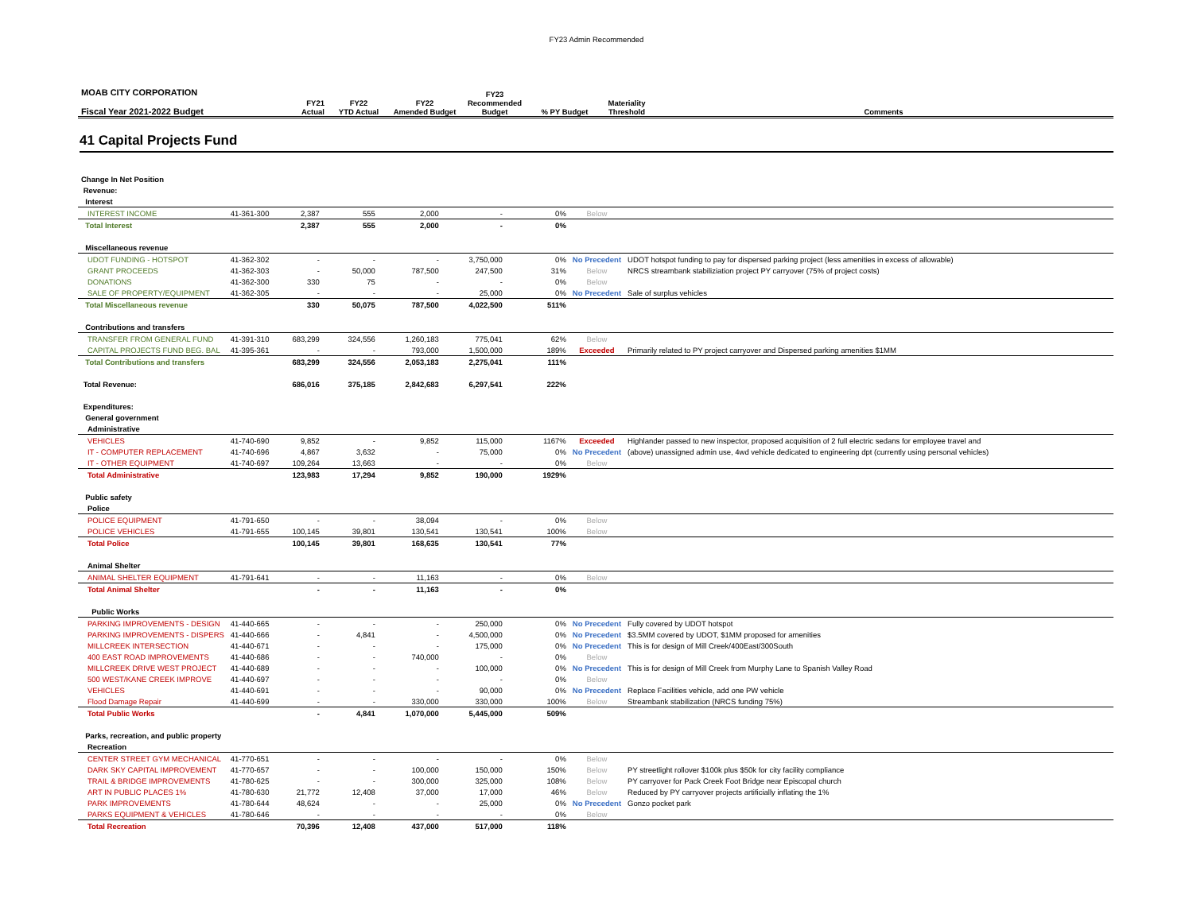FY23 Admin Recommended
| MOAB CITY CORPORATION Fiscal Year 2021-2022 Budget | | FY21 Actual | FY22 YTD Actual | FY22 Amended Budget | FY23 Recommended Budget | % PY Budget | Materiality Threshold | Comments |
| --- | --- | --- | --- | --- | --- | --- | --- | --- |
41 Capital Projects Fund
| Change In Net Position | | | | | | | | |
| Revenue: | | | | | | | | |
| Interest | | | | | | | | |
| INTEREST INCOME | 41-361-300 | 2,387 | 555 | 2,000 | - | 0% | Below | |
| Total Interest | | 2,387 | 555 | 2,000 | - | 0% | | |
| Miscellaneous revenue | | | | | | | | |
| UDOT FUNDING - HOTSPOT | 41-362-302 | - | - | - | 3,750,000 | 0% | No Precedent | UDOT hotspot funding to pay for dispersed parking project (less amenities in excess of allowable) |
| GRANT PROCEEDS | 41-362-303 | - | 50,000 | 787,500 | 247,500 | 31% | Below | NRCS streambank stabiliziation project PY carryover (75% of project costs) |
| DONATIONS | 41-362-300 | 330 | 75 | - | - | 0% | Below | |
| SALE OF PROPERTY/EQUIPMENT | 41-362-305 | - | - | - | 25,000 | 0% | No Precedent | Sale of surplus vehicles |
| Total Miscellaneous revenue | | 330 | 50,075 | 787,500 | 4,022,500 | 511% | | |
| Contributions and transfers | | | | | | | | |
| TRANSFER FROM GENERAL FUND | 41-391-310 | 683,299 | 324,556 | 1,260,183 | 775,041 | 62% | Below | |
| CAPITAL PROJECTS FUND BEG. BAL | 41-395-361 | - | - | 793,000 | 1,500,000 | 189% | Exceeded | Primarily related to PY project carryover and Dispersed parking amenities $1MM |
| Total Contributions and transfers | | 683,299 | 324,556 | 2,053,183 | 2,275,041 | 111% | | |
| Total Revenue: | | 686,016 | 375,185 | 2,842,683 | 6,297,541 | 222% | | |
| Expenditures: | | | | | | | | |
| General government | | | | | | | | |
| Administrative | | | | | | | | |
| VEHICLES | 41-740-690 | 9,852 | - | 9,852 | 115,000 | 1167% | Exceeded | Highlander passed to new inspector, proposed acquisition of 2 full electric sedans for employee travel and |
| IT - COMPUTER REPLACEMENT | 41-740-696 | 4,867 | 3,632 | - | 75,000 | 0% | No Precedent | (above) unassigned admin use, 4wd vehicle dedicated to engineering dpt (currently using personal vehicles) |
| IT - OTHER EQUIPMENT | 41-740-697 | 109,264 | 13,663 | - | - | 0% | Below | |
| Total Administrative | | 123,983 | 17,294 | 9,852 | 190,000 | 1929% | | |
| Public safety | | | | | | | | |
| Police | | | | | | | | |
| POLICE EQUIPMENT | 41-791-650 | - | - | 38,094 | - | 0% | Below | |
| POLICE VEHICLES | 41-791-655 | 100,145 | 39,801 | 130,541 | 130,541 | 100% | Below | |
| Total Police | | 100,145 | 39,801 | 168,635 | 130,541 | 77% | | |
| Animal Shelter | | | | | | | | |
| ANIMAL SHELTER EQUIPMENT | 41-791-641 | - | - | 11,163 | - | 0% | Below | |
| Total Animal Shelter | | - | - | 11,163 | - | 0% | | |
| Public Works | | | | | | | | |
| PARKING IMPROVEMENTS - DESIGN | 41-440-665 | - | - | - | 250,000 | 0% | No Precedent | Fully covered by UDOT hotspot |
| PARKING IMPROVEMENTS - DISPERS | 41-440-666 | - | 4,841 | - | 4,500,000 | 0% | No Precedent | $3.5MM covered by UDOT, $1MM proposed for amenities |
| MILLCREEK INTERSECTION | 41-440-671 | - | - | - | 175,000 | 0% | No Precedent | This is for design of Mill Creek/400East/300South |
| 400 EAST ROAD IMPROVEMENTS | 41-440-686 | - | - | 740,000 | - | 0% | Below | |
| MILLCREEK DRIVE WEST PROJECT | 41-440-689 | - | - | - | 100,000 | 0% | No Precedent | This is for design of Mill Creek from Murphy Lane to Spanish Valley Road |
| 500 WEST/KANE CREEK IMPROVE | 41-440-697 | - | - | - | - | 0% | Below | |
| VEHICLES | 41-440-691 | - | - | - | 90,000 | 0% | No Precedent | Replace Facilities vehicle, add one PW vehicle |
| Flood Damage Repair | 41-440-699 | - | - | 330,000 | 330,000 | 100% | Below | Streambank stabilization (NRCS funding 75%) |
| Total Public Works | | - | 4,841 | 1,070,000 | 5,445,000 | 509% | | |
| Parks, recreation, and public property | | | | | | | | |
| Recreation | | | | | | | | |
| CENTER STREET GYM MECHANICAL | 41-770-651 | - | - | - | - | 0% | Below | |
| DARK SKY CAPITAL IMPROVEMENT | 41-770-657 | - | - | 100,000 | 150,000 | 150% | Below | PY streetlight rollover $100k plus $50k for city facility compliance |
| TRAIL & BRIDGE IMPROVEMENTS | 41-780-625 | - | - | 300,000 | 325,000 | 108% | Below | PY carryover for Pack Creek Foot Bridge near Episcopal church |
| ART IN PUBLIC PLACES 1% | 41-780-630 | 21,772 | 12,408 | 37,000 | 17,000 | 46% | Below | Reduced by PY carryover projects artificially inflating the 1% |
| PARK IMPROVEMENTS | 41-780-644 | 48,624 | - | - | 25,000 | 0% | No Precedent | Gonzo pocket park |
| PARKS EQUIPMENT & VEHICLES | 41-780-646 | - | - | - | - | 0% | Below | |
| Total Recreation | | 70,396 | 12,408 | 437,000 | 517,000 | 118% | | |